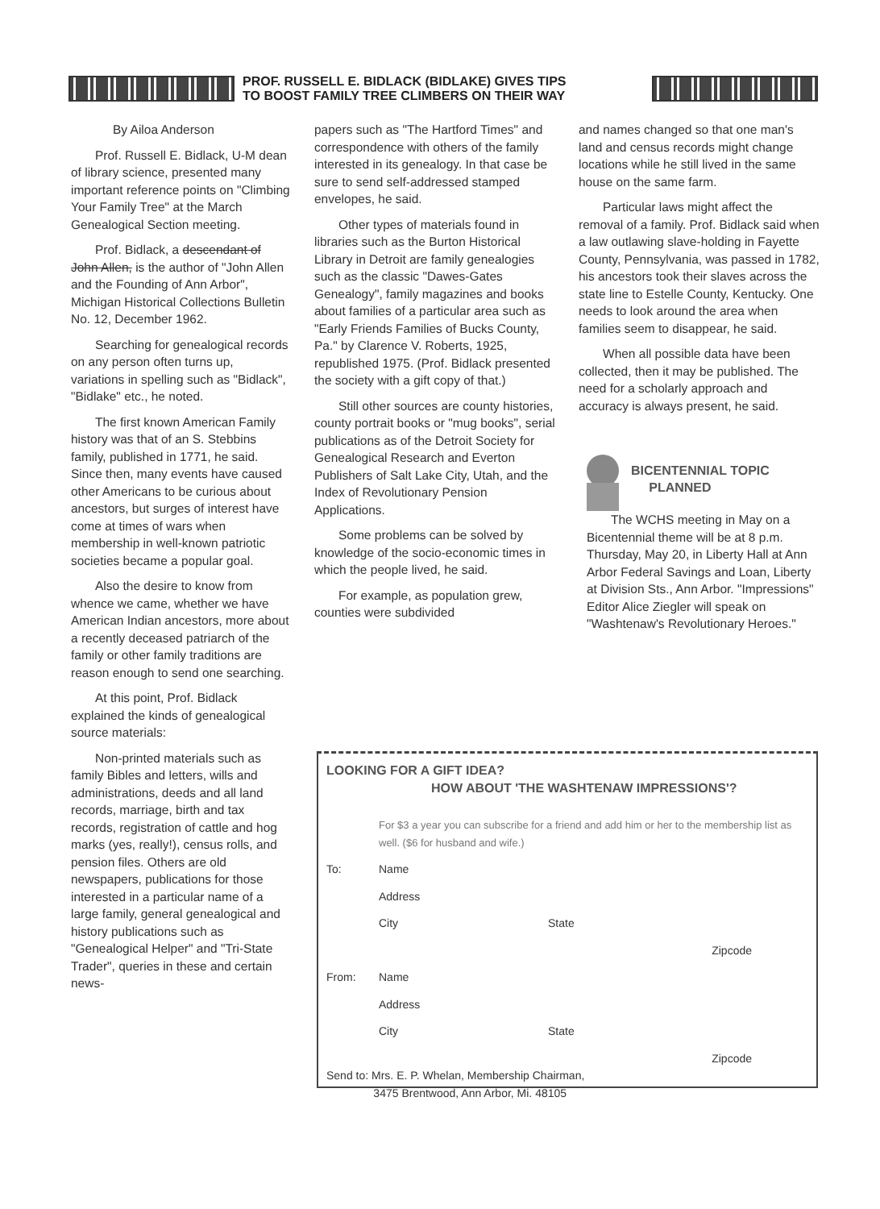PROF. RUSSELL E. BIDLACK (BIDLAKE) GIVES TIPS
TO BOOST FAMILY TREE CLIMBERS ON THEIR WAY
By Ailoa Anderson
Prof. Russell E. Bidlack, U-M dean of library science, presented many important reference points on "Climbing Your Family Tree" at the March Genealogical Section meeting.
Prof. Bidlack, a descendant of John Allen, is the author of "John Allen and the Founding of Ann Arbor", Michigan Historical Collections Bulletin No. 12, December 1962.
Searching for genealogical records on any person often turns up, variations in spelling such as "Bidlack", "Bidlake" etc., he noted.
The first known American Family history was that of an S. Stebbins family, published in 1771, he said. Since then, many events have caused other Americans to be curious about ancestors, but surges of interest have come at times of wars when membership in well-known patriotic societies became a popular goal.
Also the desire to know from whence we came, whether we have American Indian ancestors, more about a recently deceased patriarch of the family or other family traditions are reason enough to send one searching.
At this point, Prof. Bidlack explained the kinds of genealogical source materials:
Non-printed materials such as family Bibles and letters, wills and administrations, deeds and all land records, marriage, birth and tax records, registration of cattle and hog marks (yes, really!), census rolls, and pension files. Others are old newspapers, publications for those interested in a particular name of a large family, general genealogical and history publications such as "Genealogical Helper" and "Tri-State Trader", queries in these and certain news-
papers such as "The Hartford Times" and correspondence with others of the family interested in its genealogy. In that case be sure to send self-addressed stamped envelopes, he said.
Other types of materials found in libraries such as the Burton Historical Library in Detroit are family genealogies such as the classic "Dawes-Gates Genealogy", family magazines and books about families of a particular area such as "Early Friends Families of Bucks County, Pa." by Clarence V. Roberts, 1925, republished 1975. (Prof. Bidlack presented the society with a gift copy of that.)
Still other sources are county histories, county portrait books or "mug books", serial publications as of the Detroit Society for Genealogical Research and Everton Publishers of Salt Lake City, Utah, and the Index of Revolutionary Pension Applications.
Some problems can be solved by knowledge of the socio-economic times in which the people lived, he said.
For example, as population grew, counties were subdivided
and names changed so that one man's land and census records might change locations while he still lived in the same house on the same farm.
Particular laws might affect the removal of a family. Prof. Bidlack said when a law outlawing slave-holding in Fayette County, Pennsylvania, was passed in 1782, his ancestors took their slaves across the state line to Estelle County, Kentucky. One needs to look around the area when families seem to disappear, he said.
When all possible data have been collected, then it may be published. The need for a scholarly approach and accuracy is always present, he said.
BICENTENNIAL TOPIC
PLANNED
The WCHS meeting in May on a Bicentennial theme will be at 8 p.m. Thursday, May 20, in Liberty Hall at Ann Arbor Federal Savings and Loan, Liberty at Division Sts., Ann Arbor. "Impressions" Editor Alice Ziegler will speak on "Washtenaw's Revolutionary Heroes."
LOOKING FOR A GIFT IDEA?
HOW ABOUT 'THE WASHTENAW IMPRESSIONS'?
For $3 a year you can subscribe for a friend and add him or her to the membership list as well. ($6 for husband and wife.)
To: Name
Address
City State
Zipcode
From: Name
Address
City State
Zipcode
Send to: Mrs. E. P. Whelan, Membership Chairman,
3475 Brentwood, Ann Arbor, Mi. 48105